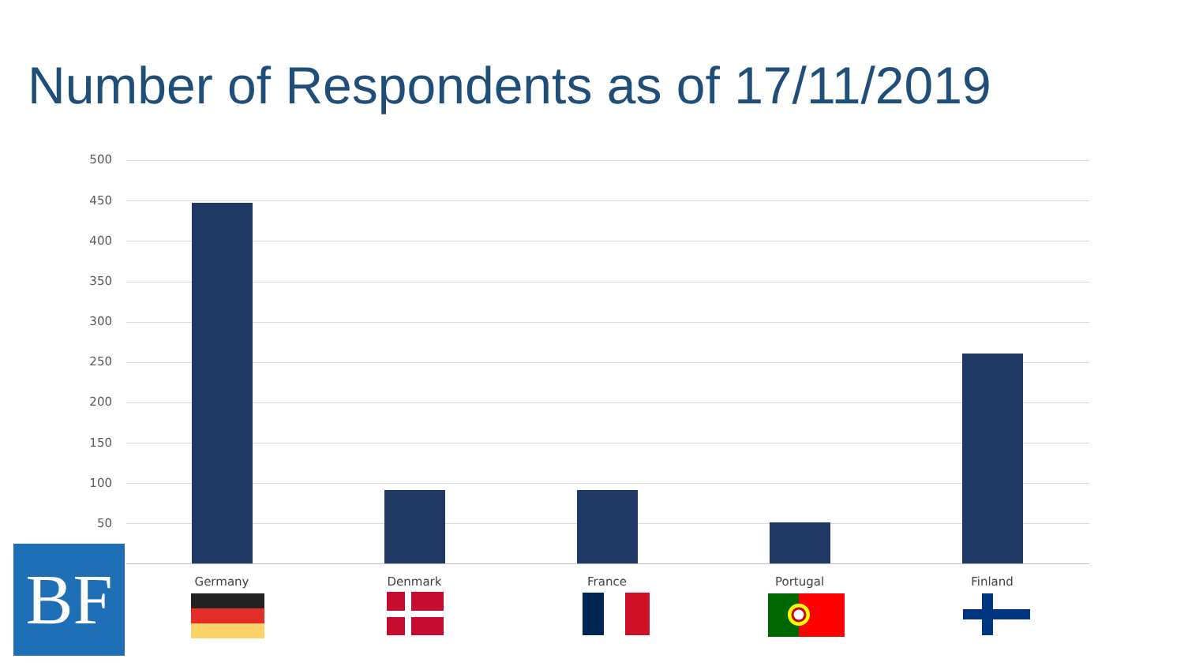Number of Respondents as of 17/11/2019
500
450
400
350
300
250
200
150
100
50
Germany Denmark France Portugal Finland
BF